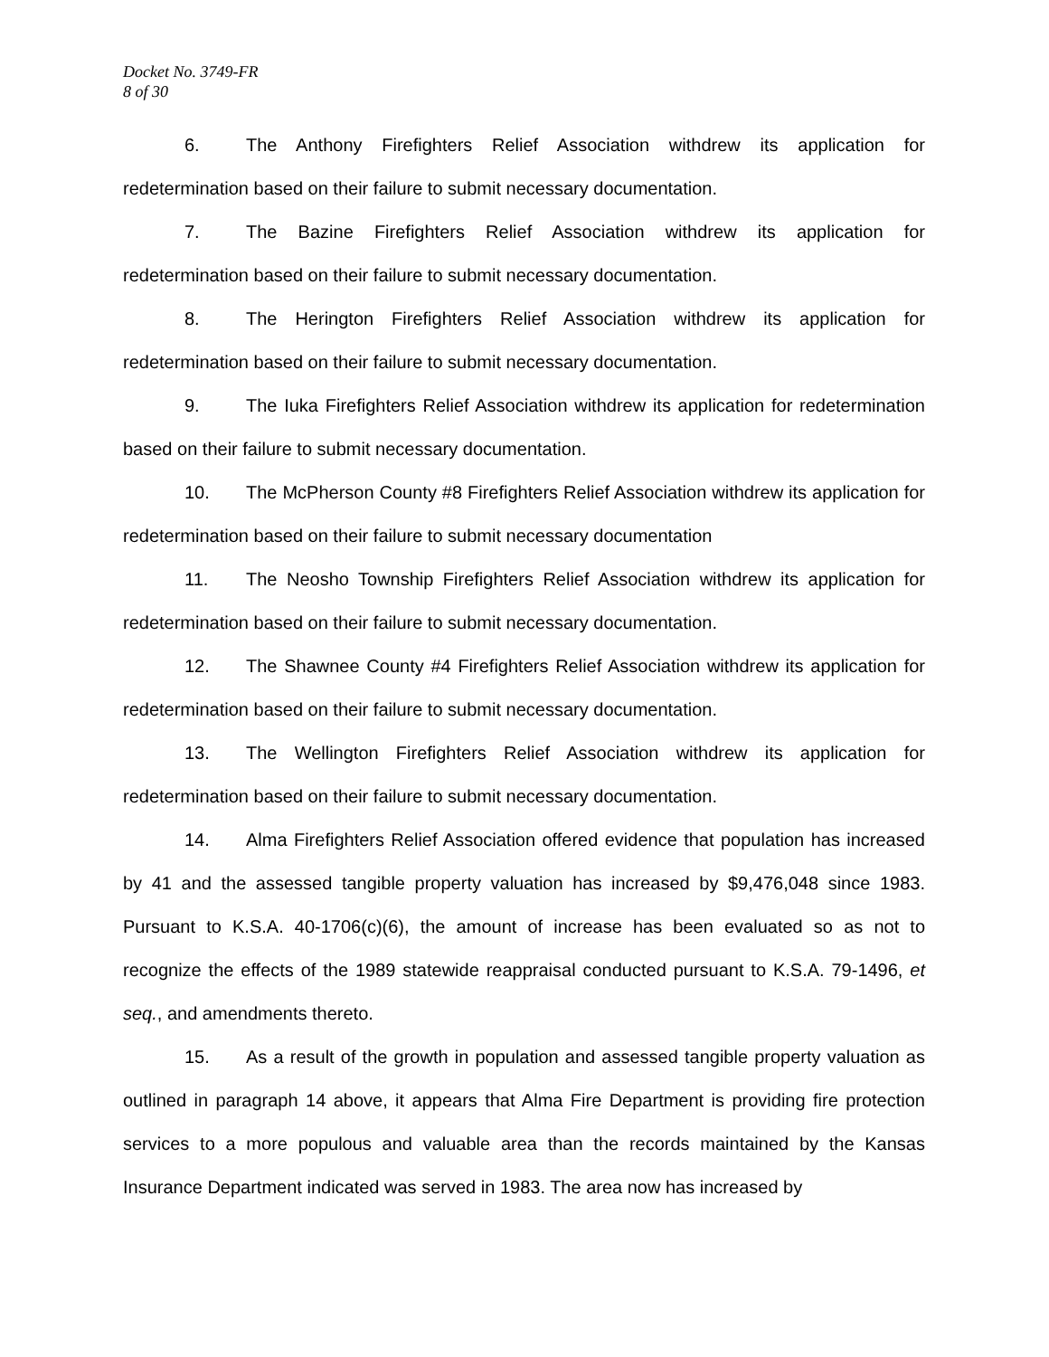Docket No. 3749-FR
8 of 30
6. The Anthony Firefighters Relief Association withdrew its application for redetermination based on their failure to submit necessary documentation.
7. The Bazine Firefighters Relief Association withdrew its application for redetermination based on their failure to submit necessary documentation.
8. The Herington Firefighters Relief Association withdrew its application for redetermination based on their failure to submit necessary documentation.
9. The Iuka Firefighters Relief Association withdrew its application for redetermination based on their failure to submit necessary documentation.
10. The McPherson County #8 Firefighters Relief Association withdrew its application for redetermination based on their failure to submit necessary documentation
11. The Neosho Township Firefighters Relief Association withdrew its application for redetermination based on their failure to submit necessary documentation.
12. The Shawnee County #4 Firefighters Relief Association withdrew its application for redetermination based on their failure to submit necessary documentation.
13. The Wellington Firefighters Relief Association withdrew its application for redetermination based on their failure to submit necessary documentation.
14. Alma Firefighters Relief Association offered evidence that population has increased by 41 and the assessed tangible property valuation has increased by $9,476,048 since 1983. Pursuant to K.S.A. 40-1706(c)(6), the amount of increase has been evaluated so as not to recognize the effects of the 1989 statewide reappraisal conducted pursuant to K.S.A. 79-1496, et seq., and amendments thereto.
15. As a result of the growth in population and assessed tangible property valuation as outlined in paragraph 14 above, it appears that Alma Fire Department is providing fire protection services to a more populous and valuable area than the records maintained by the Kansas Insurance Department indicated was served in 1983. The area now has increased by